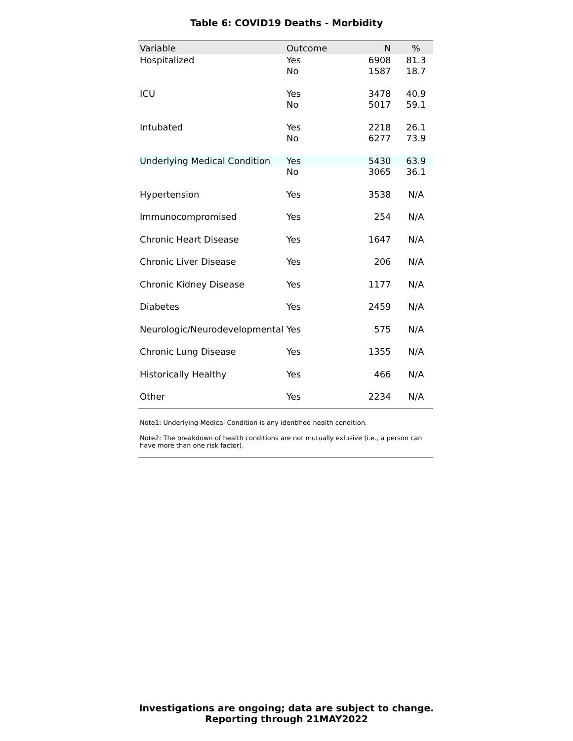Table 6: COVID19 Deaths - Morbidity
| Variable | Outcome | N | % |
| --- | --- | --- | --- |
| Hospitalized | Yes | 6908 | 81.3 |
| | No | 1587 | 18.7 |
| ICU | Yes | 3478 | 40.9 |
| | No | 5017 | 59.1 |
| Intubated | Yes | 2218 | 26.1 |
| | No | 6277 | 73.9 |
| Underlying Medical Condition | Yes | 5430 | 63.9 |
| | No | 3065 | 36.1 |
| Hypertension | Yes | 3538 | N/A |
| Immunocompromised | Yes | 254 | N/A |
| Chronic Heart Disease | Yes | 1647 | N/A |
| Chronic Liver Disease | Yes | 206 | N/A |
| Chronic Kidney Disease | Yes | 1177 | N/A |
| Diabetes | Yes | 2459 | N/A |
| Neurologic/Neurodevelopmental | Yes | 575 | N/A |
| Chronic Lung Disease | Yes | 1355 | N/A |
| Historically Healthy | Yes | 466 | N/A |
| Other | Yes | 2234 | N/A |
Note1: Underlying Medical Condition is any identified health condition.
Note2: The breakdown of health conditions are not mutually exlusive (i.e., a person can have more than one risk factor).
Investigations are ongoing; data are subject to change.
Reporting through 21MAY2022